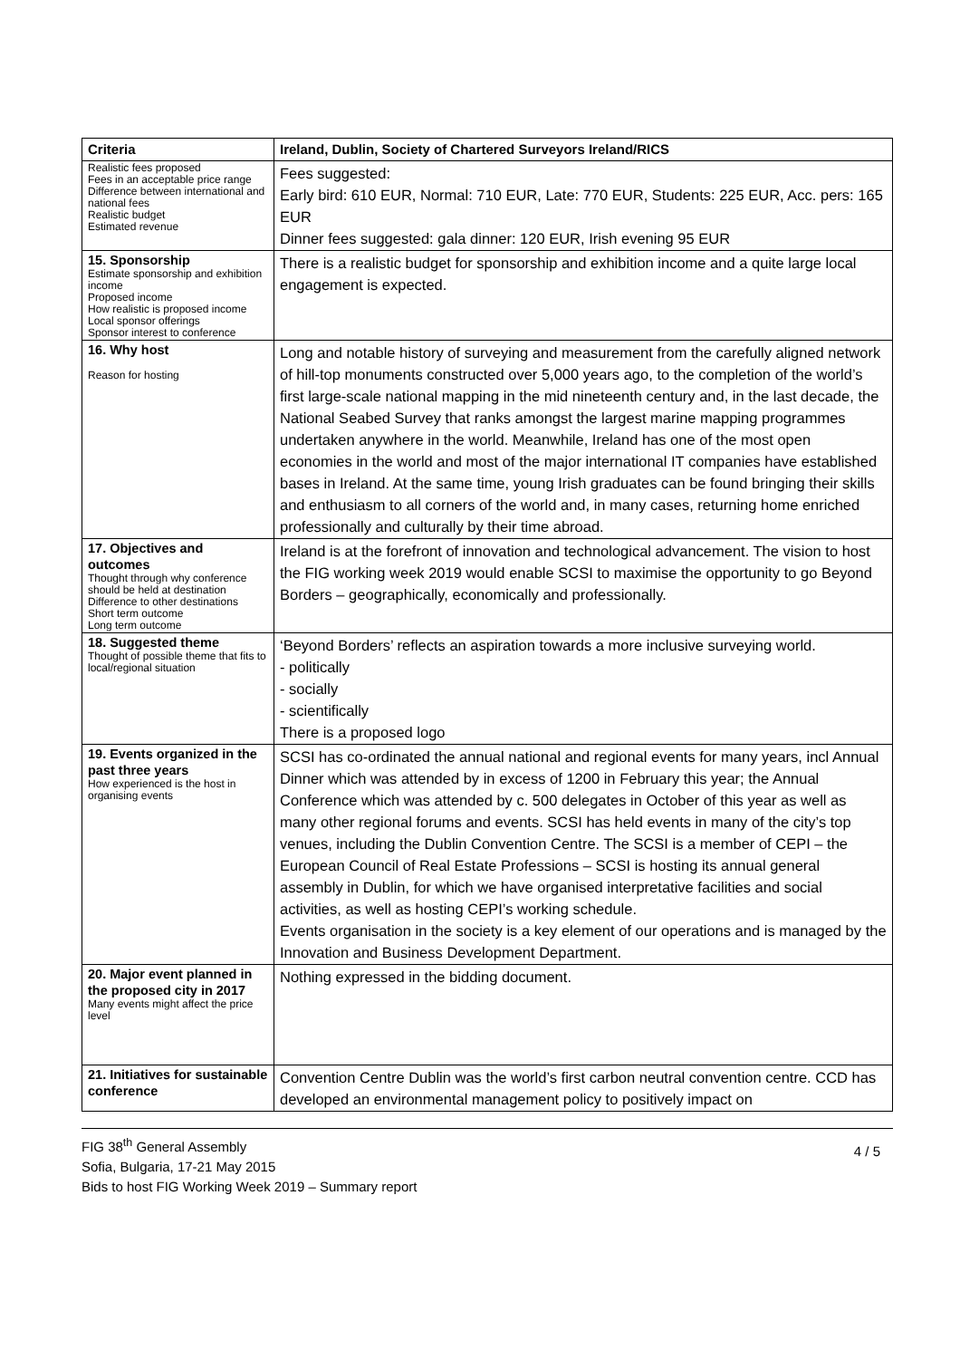| Criteria | Ireland, Dublin, Society of Chartered Surveyors Ireland/RICS |
| --- | --- |
| Realistic fees proposed Fees in an acceptable price range Difference between international and national fees Realistic budget Estimated revenue | Fees suggested: Early bird: 610 EUR, Normal: 710 EUR, Late: 770 EUR, Students: 225 EUR, Acc. pers: 165 EUR Dinner fees suggested: gala dinner: 120 EUR, Irish evening 95 EUR |
| 15. Sponsorship Estimate sponsorship and exhibition income Proposed income How realistic is proposed income Local sponsor offerings Sponsor interest to conference | There is a realistic budget for sponsorship and exhibition income and a quite large local engagement is expected. |
| 16. Why host Reason for hosting | Long and notable history of surveying and measurement from the carefully aligned network of hill-top monuments constructed over 5,000 years ago, to the completion of the world’s first large-scale national mapping in the mid nineteenth century and, in the last decade, the National Seabed Survey that ranks amongst the largest marine mapping programmes undertaken anywhere in the world. Meanwhile, Ireland has one of the most open economies in the world and most of the major international IT companies have established bases in Ireland. At the same time, young Irish graduates can be found bringing their skills and enthusiasm to all corners of the world and, in many cases, returning home enriched professionally and culturally by their time abroad. |
| 17. Objectives and outcomes Thought through why conference should be held at destination Difference to other destinations Short term outcome Long term outcome | Ireland is at the forefront of innovation and technological advancement. The vision to host the FIG working week 2019 would enable SCSI to maximise the opportunity to go Beyond Borders – geographically, economically and professionally. |
| 18. Suggested theme Thought of possible theme that fits to local/regional situation | ‘Beyond Borders’ reflects an aspiration towards a more inclusive surveying world. - politically - socially - scientifically There is a proposed logo |
| 19. Events organized in the past three years How experienced is the host in organising events | SCSI has co-ordinated the annual national and regional events for many years, incl Annual Dinner which was attended by in excess of 1200 in February this year; the Annual Conference which was attended by c. 500 delegates in October of this year as well as many other regional forums and events. SCSI has held events in many of the city’s top venues, including the Dublin Convention Centre. The SCSI is a member of CEPI – the European Council of Real Estate Professions – SCSI is hosting its annual general assembly in Dublin, for which we have organised interpretative facilities and social activities, as well as hosting CEPI’s working schedule. Events organisation in the society is a key element of our operations and is managed by the Innovation and Business Development Department. |
| 20. Major event planned in the proposed city in 2017 Many events might affect the price level | Nothing expressed in the bidding document. |
| 21. Initiatives for sustainable conference | Convention Centre Dublin was the world’s first carbon neutral convention centre. CCD has developed an environmental management policy to positively impact on |
FIG 38<sup>th</sup> General Assembly
Sofia, Bulgaria, 17-21 May 2015
Bids to host FIG Working Week 2019 – Summary report
4 / 5